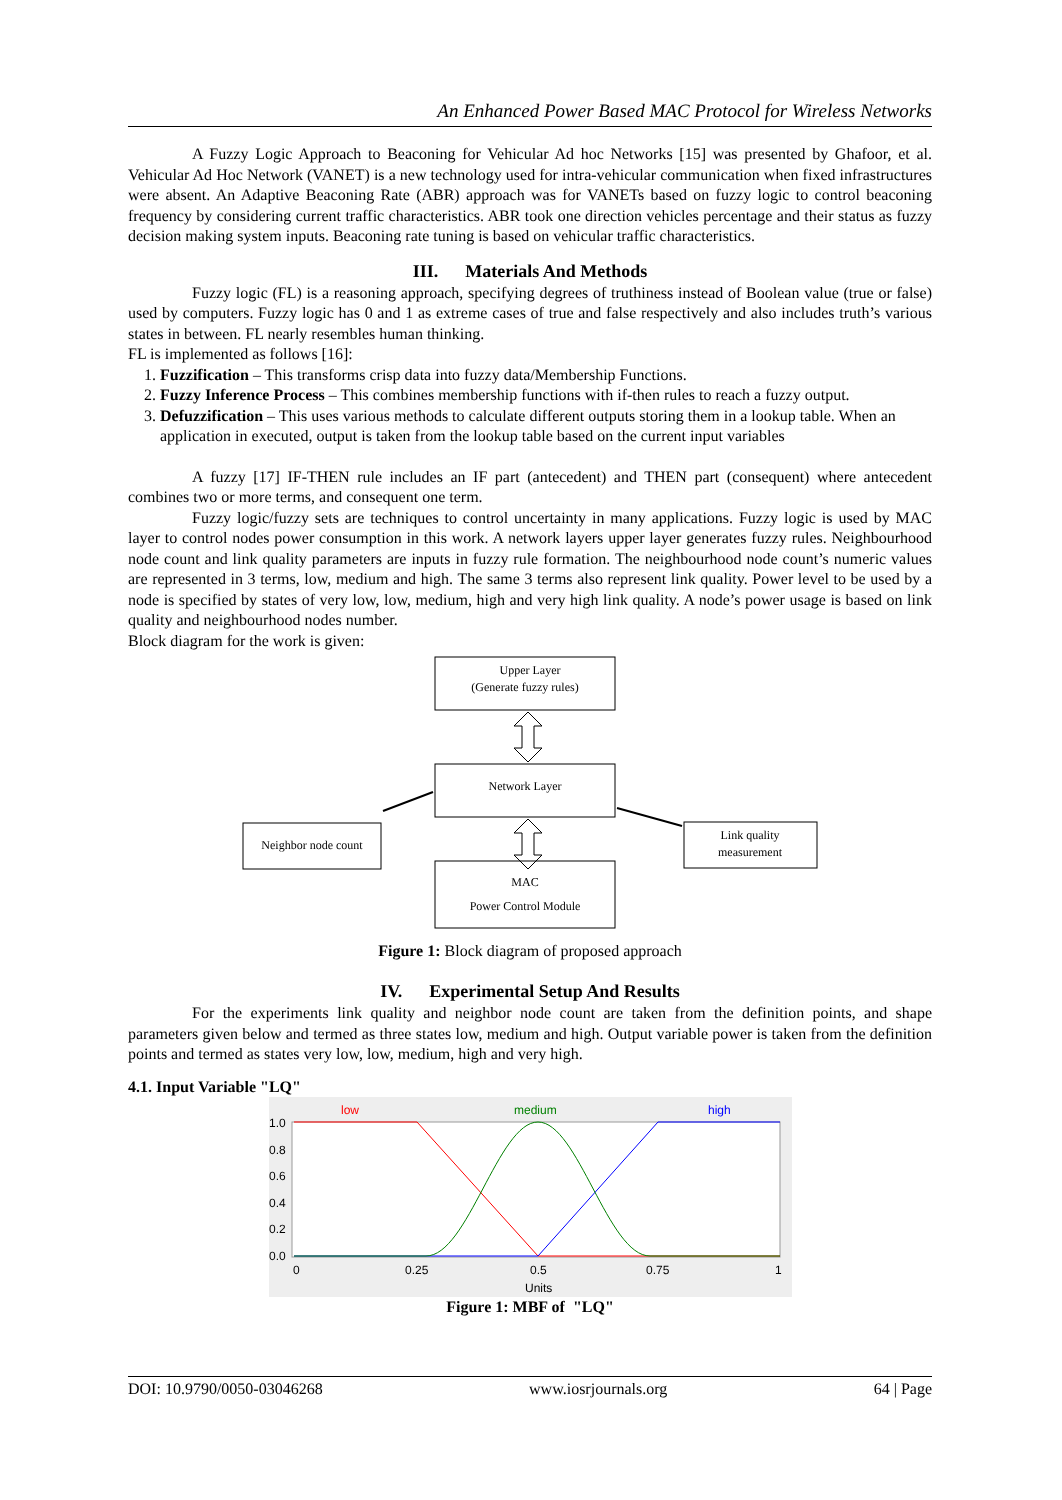An Enhanced Power Based MAC Protocol for Wireless Networks
A Fuzzy Logic Approach to Beaconing for Vehicular Ad hoc Networks [15] was presented by Ghafoor, et al. Vehicular Ad Hoc Network (VANET) is a new technology used for intra-vehicular communication when fixed infrastructures were absent. An Adaptive Beaconing Rate (ABR) approach was for VANETs based on fuzzy logic to control beaconing frequency by considering current traffic characteristics. ABR took one direction vehicles percentage and their status as fuzzy decision making system inputs. Beaconing rate tuning is based on vehicular traffic characteristics.
III. Materials And Methods
Fuzzy logic (FL) is a reasoning approach, specifying degrees of truthiness instead of Boolean value (true or false) used by computers. Fuzzy logic has 0 and 1 as extreme cases of true and false respectively and also includes truth’s various states in between. FL nearly resembles human thinking.
FL is implemented as follows [16]:
1. Fuzzification – This transforms crisp data into fuzzy data/Membership Functions.
2. Fuzzy Inference Process – This combines membership functions with if-then rules to reach a fuzzy output.
3. Defuzzification – This uses various methods to calculate different outputs storing them in a lookup table. When an application in executed, output is taken from the lookup table based on the current input variables
A fuzzy [17] IF-THEN rule includes an IF part (antecedent) and THEN part (consequent) where antecedent combines two or more terms, and consequent one term.
Fuzzy logic/fuzzy sets are techniques to control uncertainty in many applications. Fuzzy logic is used by MAC layer to control nodes power consumption in this work. A network layers upper layer generates fuzzy rules. Neighbourhood node count and link quality parameters are inputs in fuzzy rule formation. The neighbourhood node count’s numeric values are represented in 3 terms, low, medium and high. The same 3 terms also represent link quality. Power level to be used by a node is specified by states of very low, low, medium, high and very high link quality. A node’s power usage is based on link quality and neighbourhood nodes number.
Block diagram for the work is given:
Upper Layer
(Generate fuzzy rules)
Network Layer
MAC
Power Control Module
Neighbor node count
Link quality
measurement
Figure 1: Block diagram of proposed approach
IV. Experimental Setup And Results
For the experiments link quality and neighbor node count are taken from the definition points, and shape parameters given below and termed as three states low, medium and high. Output variable power is taken from the definition points and termed as states very low, low, medium, high and very high.
4.1. Input Variable "LQ"
low
medium
high
1.0
0.8
0.6
0.4
0.2
0.0
0
0.25
0.5
0.75
1
Units
Figure 1: MBF of "LQ"
DOI: 10.9790/0050-03046268 www.iosrjournals.org 64 | Page